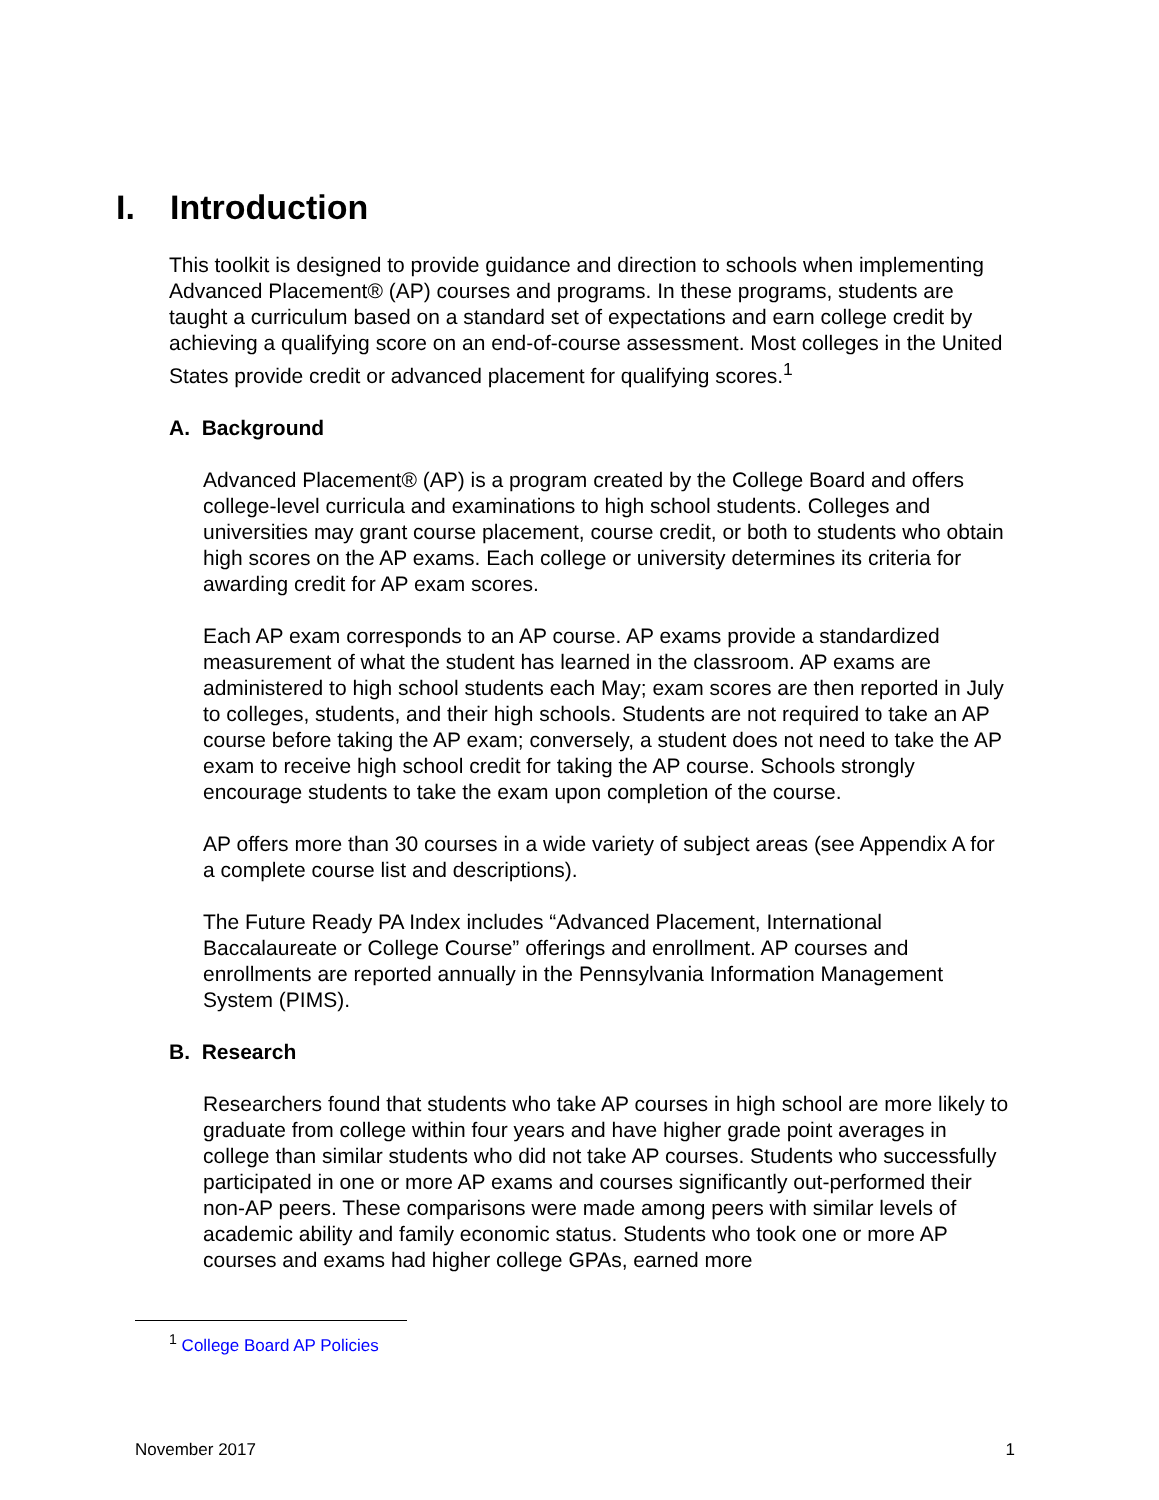I. Introduction
This toolkit is designed to provide guidance and direction to schools when implementing Advanced Placement® (AP) courses and programs. In these programs, students are taught a curriculum based on a standard set of expectations and earn college credit by achieving a qualifying score on an end-of-course assessment. Most colleges in the United States provide credit or advanced placement for qualifying scores.<sup>1</sup>
A. Background
Advanced Placement® (AP) is a program created by the College Board and offers college-level curricula and examinations to high school students. Colleges and universities may grant course placement, course credit, or both to students who obtain high scores on the AP exams. Each college or university determines its criteria for awarding credit for AP exam scores.
Each AP exam corresponds to an AP course. AP exams provide a standardized measurement of what the student has learned in the classroom. AP exams are administered to high school students each May; exam scores are then reported in July to colleges, students, and their high schools. Students are not required to take an AP course before taking the AP exam; conversely, a student does not need to take the AP exam to receive high school credit for taking the AP course. Schools strongly encourage students to take the exam upon completion of the course.
AP offers more than 30 courses in a wide variety of subject areas (see Appendix A for a complete course list and descriptions).
The Future Ready PA Index includes “Advanced Placement, International Baccalaureate or College Course” offerings and enrollment. AP courses and enrollments are reported annually in the Pennsylvania Information Management System (PIMS).
B. Research
Researchers found that students who take AP courses in high school are more likely to graduate from college within four years and have higher grade point averages in college than similar students who did not take AP courses. Students who successfully participated in one or more AP exams and courses significantly out-performed their non-AP peers. These comparisons were made among peers with similar levels of academic ability and family economic status. Students who took one or more AP courses and exams had higher college GPAs, earned more
<sup>1</sup> College Board AP Policies
November 2017 1